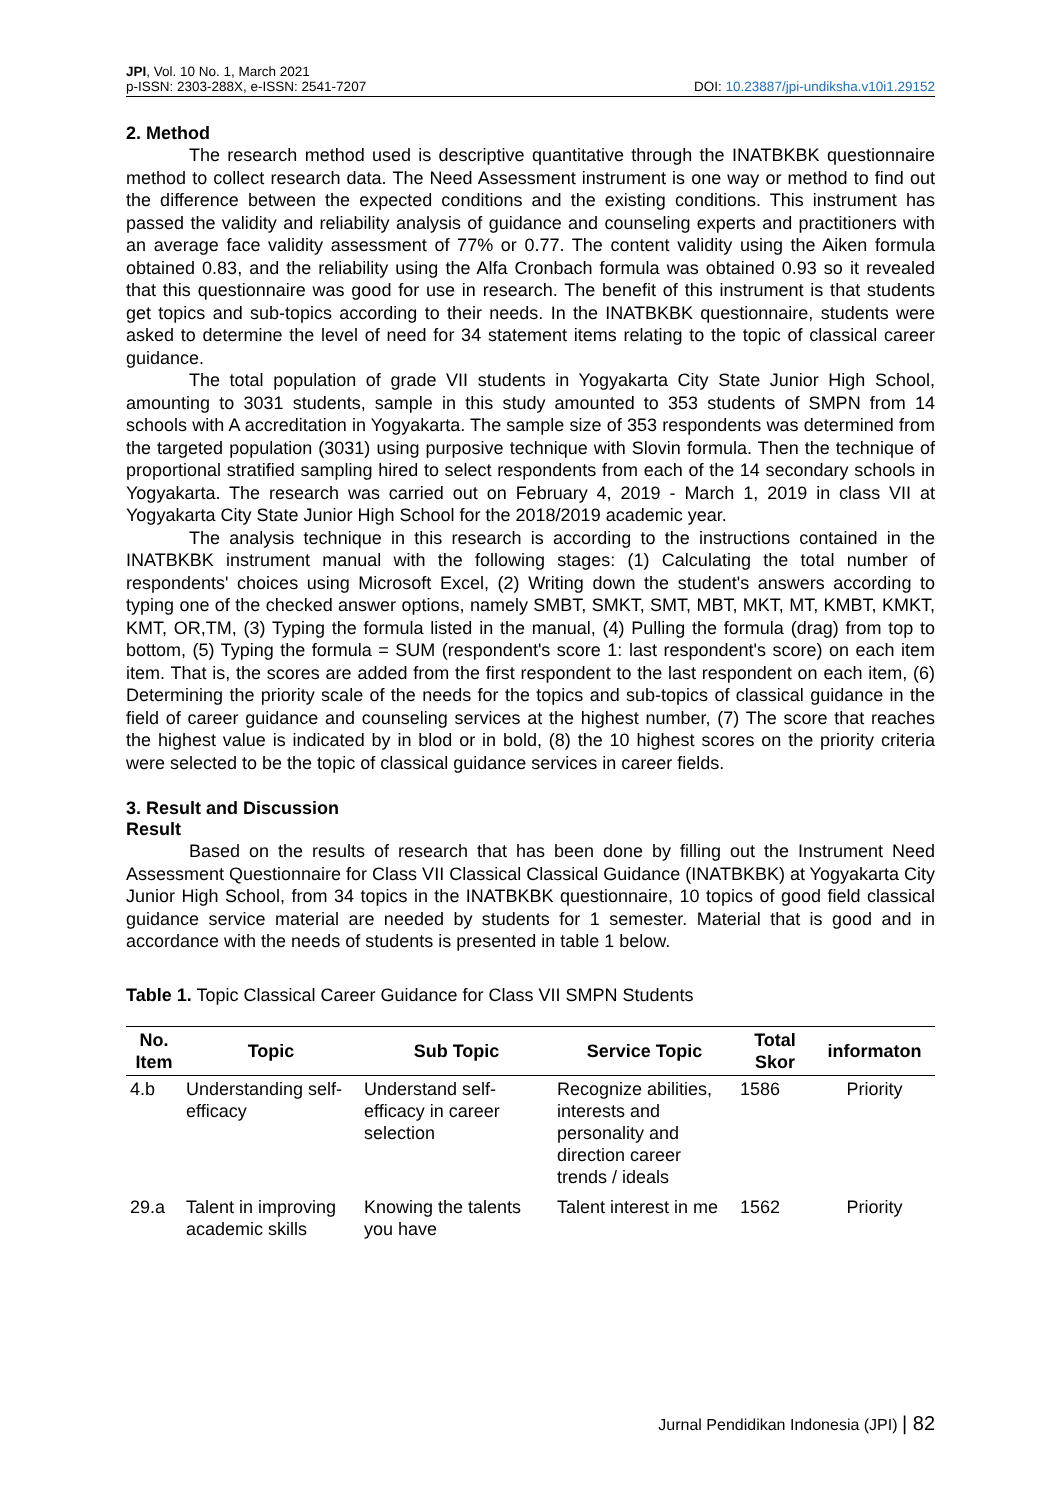JPI, Vol. 10 No. 1, March 2021
p-ISSN: 2303-288X, e-ISSN: 2541-7207
DOI: 10.23887/jpi-undiksha.v10i1.29152
2. Method
The research method used is descriptive quantitative through the INATBKBK questionnaire method to collect research data. The Need Assessment instrument is one way or method to find out the difference between the expected conditions and the existing conditions. This instrument has passed the validity and reliability analysis of guidance and counseling experts and practitioners with an average face validity assessment of 77% or 0.77. The content validity using the Aiken formula obtained 0.83, and the reliability using the Alfa Cronbach formula was obtained 0.93 so it revealed that this questionnaire was good for use in research. The benefit of this instrument is that students get topics and sub-topics according to their needs. In the INATBKBK questionnaire, students were asked to determine the level of need for 34 statement items relating to the topic of classical career guidance.
The total population of grade VII students in Yogyakarta City State Junior High School, amounting to 3031 students, sample in this study amounted to 353 students of SMPN from 14 schools with A accreditation in Yogyakarta. The sample size of 353 respondents was determined from the targeted population (3031) using purposive technique with Slovin formula. Then the technique of proportional stratified sampling hired to select respondents from each of the 14 secondary schools in Yogyakarta. The research was carried out on February 4, 2019 - March 1, 2019 in class VII at Yogyakarta City State Junior High School for the 2018/2019 academic year.
The analysis technique in this research is according to the instructions contained in the INATBKBK instrument manual with the following stages: (1) Calculating the total number of respondents' choices using Microsoft Excel, (2) Writing down the student's answers according to typing one of the checked answer options, namely SMBT, SMKT, SMT, MBT, MKT, MT, KMBT, KMKT, KMT, OR,TM, (3) Typing the formula listed in the manual, (4) Pulling the formula (drag) from top to bottom, (5) Typing the formula = SUM (respondent's score 1: last respondent's score) on each item item. That is, the scores are added from the first respondent to the last respondent on each item, (6) Determining the priority scale of the needs for the topics and sub-topics of classical guidance in the field of career guidance and counseling services at the highest number, (7) The score that reaches the highest value is indicated by in blod or in bold, (8) the 10 highest scores on the priority criteria were selected to be the topic of classical guidance services in career fields.
3. Result and Discussion
Result
Based on the results of research that has been done by filling out the Instrument Need Assessment Questionnaire for Class VII Classical Classical Guidance (INATBKBK) at Yogyakarta City Junior High School, from 34 topics in the INATBKBK questionnaire, 10 topics of good field classical guidance service material are needed by students for 1 semester. Material that is good and in accordance with the needs of students is presented in table 1 below.
Table 1. Topic Classical Career Guidance for Class VII SMPN Students
| No. Item | Topic | Sub Topic | Service Topic | Total Skor | informaton |
| --- | --- | --- | --- | --- | --- |
| 4.b | Understanding self-efficacy | Understand self-efficacy in career selection | Recognize abilities, interests and personality and direction career trends / ideals | 1586 | Priority |
| 29.a | Talent in improving academic skills | Knowing the talents you have | Talent interest in me | 1562 | Priority |
Jurnal Pendidikan Indonesia (JPI) | 82